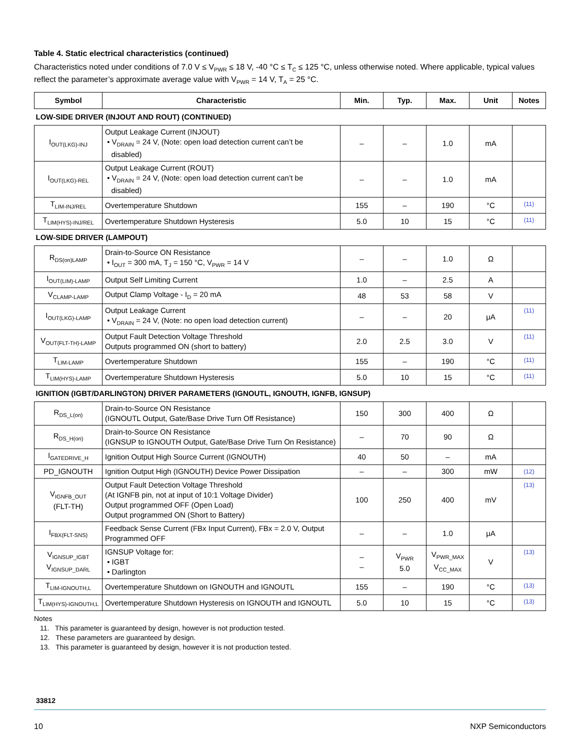Table 4. Static electrical characteristics (continued)
Characteristics noted under conditions of 7.0 V ≤ V<sub>PWR</sub> ≤ 18 V, -40 °C ≤ T<sub>C</sub> ≤ 125 °C, unless otherwise noted. Where applicable, typical values reflect the parameter’s approximate average value with V<sub>PWR</sub> = 14 V, T<sub>A</sub> = 25 °C.
| Symbol | Characteristic | Min. | Typ. | Max. | Unit | Notes |
| --- | --- | --- | --- | --- | --- | --- |
| LOW-SIDE DRIVER (INJOUT AND ROUT) (CONTINUED) | | | | | | |
| I<sub>OUT(LKG)-INJ</sub> | Output Leakage Current (INJOUT) • V<sub>DRAIN</sub> = 24 V, (Note: open load detection current can’t be disabled) | – | – | 1.0 | mA | |
| I<sub>OUT(LKG)-REL</sub> | Output Leakage Current (ROUT) • V<sub>DRAIN</sub> = 24 V, (Note: open load detection current can’t be disabled) | – | – | 1.0 | mA | |
| T<sub>LIM-INJ/REL</sub> | Overtemperature Shutdown | 155 | – | 190 | °C | (11) |
| T<sub>LIM(HYS)-INJ/REL</sub> | Overtemperature Shutdown Hysteresis | 5.0 | 10 | 15 | °C | (11) |
| LOW-SIDE DRIVER (LAMPOUT) | | | | | | |
| R<sub>DS(on)LAMP</sub> | Drain-to-Source ON Resistance • I<sub>OUT</sub> = 300 mA, T<sub>J</sub> = 150 °C, V<sub>PWR</sub> = 14 V | – | – | 1.0 | Ω | |
| I<sub>OUT(LIM)-LAMP</sub> | Output Self Limiting Current | 1.0 | – | 2.5 | A | |
| V<sub>CLAMP-LAMP</sub> | Output Clamp Voltage - I<sub>D</sub> = 20 mA | 48 | 53 | 58 | V | |
| I<sub>OUT(LKG)-LAMP</sub> | Output Leakage Current • V<sub>DRAIN</sub> = 24 V, (Note: no open load detection current) | – | – | 20 | μA | (11) |
| V<sub>OUT(FLT-TH)-LAMP</sub> | Output Fault Detection Voltage Threshold Outputs programmed ON (short to battery) | 2.0 | 2.5 | 3.0 | V | (11) |
| T<sub>LIM-LAMP</sub> | Overtemperature Shutdown | 155 | – | 190 | °C | (11) |
| T<sub>LIM(HYS)-LAMP</sub> | Overtemperature Shutdown Hysteresis | 5.0 | 10 | 15 | °C | (11) |
| IGNITION (IGBT/DARLINGTON) DRIVER PARAMETERS (IGNOUTL, IGNOUTH, IGNFB, IGNSUP) | | | | | | |
| R<sub>DS_L(on)</sub> | Drain-to-Source ON Resistance (IGNOUTL Output, Gate/Base Drive Turn Off Resistance) | 150 | 300 | 400 | Ω | |
| R<sub>DS_H(on)</sub> | Drain-to-Source ON Resistance (IGNSUP to IGNOUTH Output, Gate/Base Drive Turn On Resistance) | – | 70 | 90 | Ω | |
| I<sub>GATEDRIVE_H</sub> | Ignition Output High Source Current (IGNOUTH) | 40 | 50 | – | mA | |
| PD_IGNOUTH | Ignition Output High (IGNOUTH) Device Power Dissipation | – | – | 300 | mW | (12) |
| V<sub>IGNFB_OUT</sub> (FLT-TH) | Output Fault Detection Voltage Threshold (At IGNFB pin, not at input of 10:1 Voltage Divider) Output programmed OFF (Open Load) Output programmed ON (Short to Battery) | 100 | 250 | 400 | mV | (13) |
| I<sub>FBX(FLT-SNS)</sub> | Feedback Sense Current (FBx Input Current), FBx = 2.0 V, Output Programmed OFF | – | – | 1.0 | μA | |
| V<sub>IGNSUP_IGBT</sub> V<sub>IGNSUP_DARL</sub> | IGNSUP Voltage for: • IGBT • Darlington | – – | V<sub>PWR</sub> 5.0 | V<sub>PWR_MAX</sub> V<sub>CC_MAX</sub> | V | (13) |
| T<sub>LIM-IGNOUTH,L</sub> | Overtemperature Shutdown on IGNOUTH and IGNOUTL | 155 | – | 190 | °C | (13) |
| T<sub>LIM(HYS)-IGNOUTH,L</sub> | Overtemperature Shutdown Hysteresis on IGNOUTH and IGNOUTL | 5.0 | 10 | 15 | °C | (13) |
Notes
11. This parameter is guaranteed by design, however is not production tested.
12. These parameters are guaranteed by design.
13. This parameter is guaranteed by design, however it is not production tested.
33812
10 NXP Semiconductors